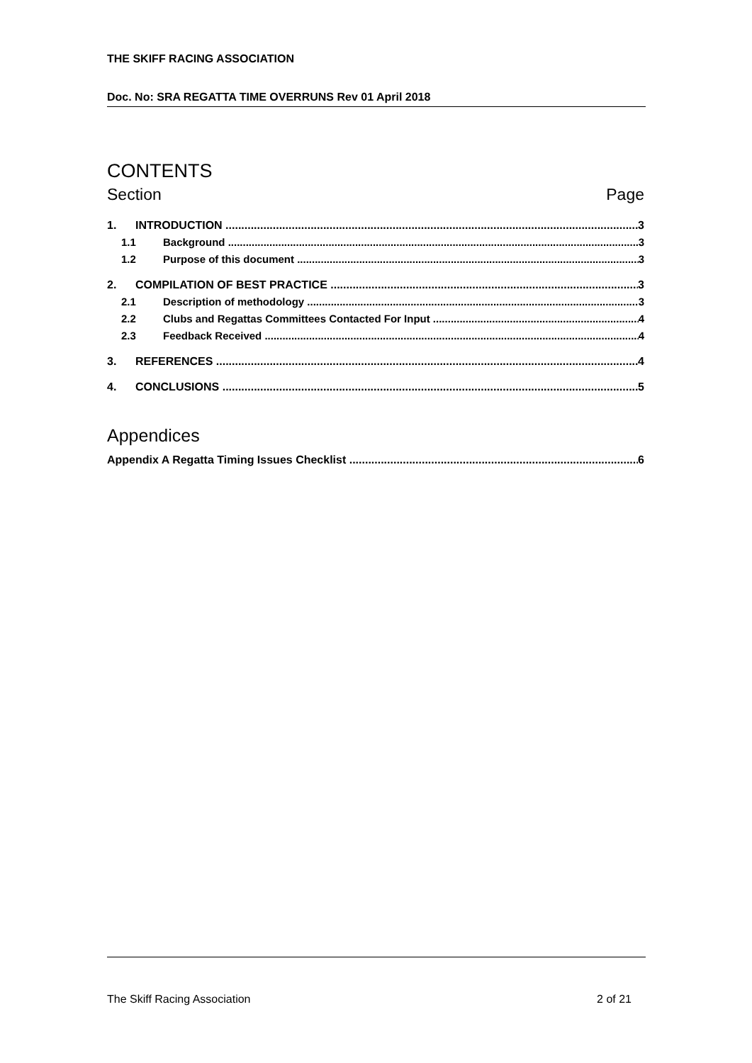THE SKIFF RACING ASSOCIATION
Doc. No: SRA REGATTA TIME OVERRUNS Rev 01 April 2018
CONTENTS
Section Page
1. INTRODUCTION 3
1.1 Background 3
1.2 Purpose of this document 3
2. COMPILATION OF BEST PRACTICE 3
2.1 Description of methodology 3
2.2 Clubs and Regattas Committees Contacted For Input 4
2.3 Feedback Received 4
3. REFERENCES 4
4. CONCLUSIONS 5
Appendices
Appendix A Regatta Timing Issues Checklist 6
The Skiff Racing Association 2 of 21